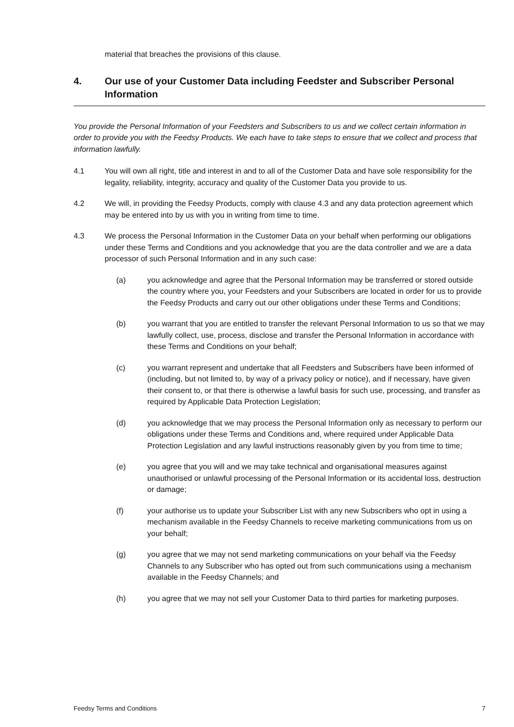material that breaches the provisions of this clause.
4. Our use of your Customer Data including Feedster and Subscriber Personal Information
You provide the Personal Information of your Feedsters and Subscribers to us and we collect certain information in order to provide you with the Feedsy Products. We each have to take steps to ensure that we collect and process that information lawfully.
4.1 You will own all right, title and interest in and to all of the Customer Data and have sole responsibility for the legality, reliability, integrity, accuracy and quality of the Customer Data you provide to us.
4.2 We will, in providing the Feedsy Products, comply with clause 4.3 and any data protection agreement which may be entered into by us with you in writing from time to time.
4.3 We process the Personal Information in the Customer Data on your behalf when performing our obligations under these Terms and Conditions and you acknowledge that you are the data controller and we are a data processor of such Personal Information and in any such case:
(a) you acknowledge and agree that the Personal Information may be transferred or stored outside the country where you, your Feedsters and your Subscribers are located in order for us to provide the Feedsy Products and carry out our other obligations under these Terms and Conditions;
(b) you warrant that you are entitled to transfer the relevant Personal Information to us so that we may lawfully collect, use, process, disclose and transfer the Personal Information in accordance with these Terms and Conditions on your behalf;
(c) you warrant represent and undertake that all Feedsters and Subscribers have been informed of (including, but not limited to, by way of a privacy policy or notice), and if necessary, have given their consent to, or that there is otherwise a lawful basis for such use, processing, and transfer as required by Applicable Data Protection Legislation;
(d) you acknowledge that we may process the Personal Information only as necessary to perform our obligations under these Terms and Conditions and, where required under Applicable Data Protection Legislation and any lawful instructions reasonably given by you from time to time;
(e) you agree that you will and we may take technical and organisational measures against unauthorised or unlawful processing of the Personal Information or its accidental loss, destruction or damage;
(f) your authorise us to update your Subscriber List with any new Subscribers who opt in using a mechanism available in the Feedsy Channels to receive marketing communications from us on your behalf;
(g) you agree that we may not send marketing communications on your behalf via the Feedsy Channels to any Subscriber who has opted out from such communications using a mechanism available in the Feedsy Channels; and
(h) you agree that we may not sell your Customer Data to third parties for marketing purposes.
Feedsy Terms and Conditions 7